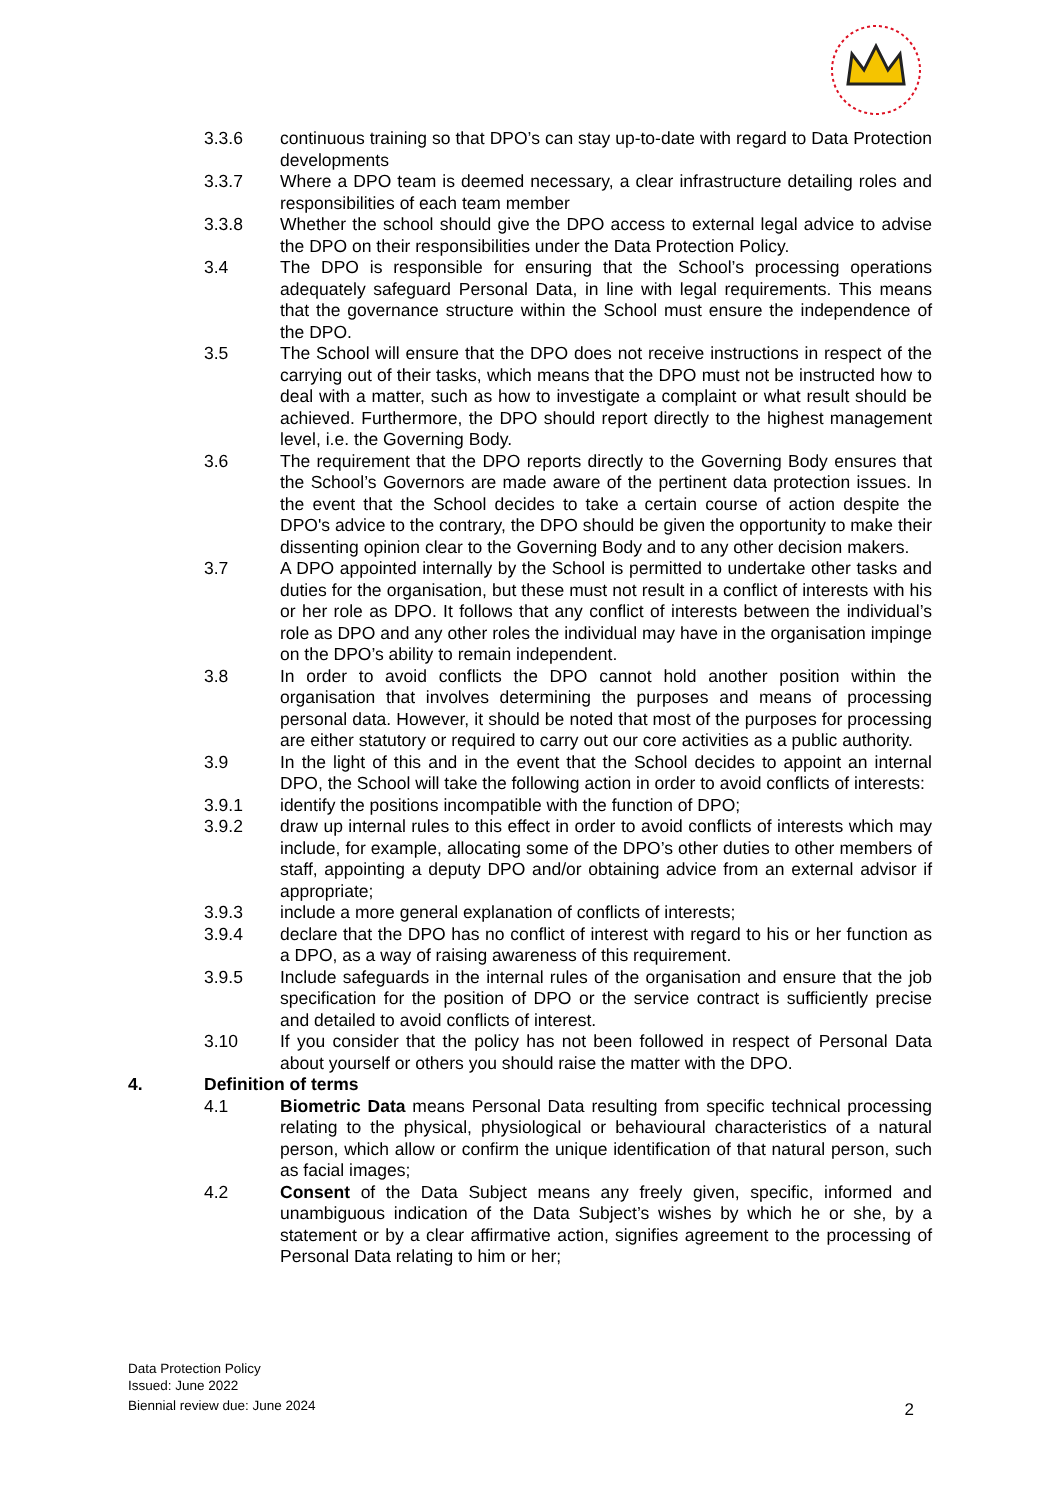3.3.6 continuous training so that DPO’s can stay up-to-date with regard to Data Protection developments
3.3.7 Where a DPO team is deemed necessary, a clear infrastructure detailing roles and responsibilities of each team member
3.3.8 Whether the school should give the DPO access to external legal advice to advise the DPO on their responsibilities under the Data Protection Policy.
3.4 The DPO is responsible for ensuring that the School’s processing operations adequately safeguard Personal Data, in line with legal requirements. This means that the governance structure within the School must ensure the independence of the DPO.
3.5 The School will ensure that the DPO does not receive instructions in respect of the carrying out of their tasks, which means that the DPO must not be instructed how to deal with a matter, such as how to investigate a complaint or what result should be achieved. Furthermore, the DPO should report directly to the highest management level, i.e. the Governing Body.
3.6 The requirement that the DPO reports directly to the Governing Body ensures that the School’s Governors are made aware of the pertinent data protection issues. In the event that the School decides to take a certain course of action despite the DPO's advice to the contrary, the DPO should be given the opportunity to make their dissenting opinion clear to the Governing Body and to any other decision makers.
3.7 A DPO appointed internally by the School is permitted to undertake other tasks and duties for the organisation, but these must not result in a conflict of interests with his or her role as DPO. It follows that any conflict of interests between the individual’s role as DPO and any other roles the individual may have in the organisation impinge on the DPO’s ability to remain independent.
3.8 In order to avoid conflicts the DPO cannot hold another position within the organisation that involves determining the purposes and means of processing personal data. However, it should be noted that most of the purposes for processing are either statutory or required to carry out our core activities as a public authority.
3.9 In the light of this and in the event that the School decides to appoint an internal DPO, the School will take the following action in order to avoid conflicts of interests:
3.9.1 identify the positions incompatible with the function of DPO;
3.9.2 draw up internal rules to this effect in order to avoid conflicts of interests which may include, for example, allocating some of the DPO’s other duties to other members of staff, appointing a deputy DPO and/or obtaining advice from an external advisor if appropriate;
3.9.3 include a more general explanation of conflicts of interests;
3.9.4 declare that the DPO has no conflict of interest with regard to his or her function as a DPO, as a way of raising awareness of this requirement.
3.9.5 Include safeguards in the internal rules of the organisation and ensure that the job specification for the position of DPO or the service contract is sufficiently precise and detailed to avoid conflicts of interest.
3.10 If you consider that the policy has not been followed in respect of Personal Data about yourself or others you should raise the matter with the DPO.
4. Definition of terms
4.1 Biometric Data means Personal Data resulting from specific technical processing relating to the physical, physiological or behavioural characteristics of a natural person, which allow or confirm the unique identification of that natural person, such as facial images;
4.2 Consent of the Data Subject means any freely given, specific, informed and unambiguous indication of the Data Subject’s wishes by which he or she, by a statement or by a clear affirmative action, signifies agreement to the processing of Personal Data relating to him or her;
Data Protection Policy
Issued: June 2022
Biennial review due: June 2024
2